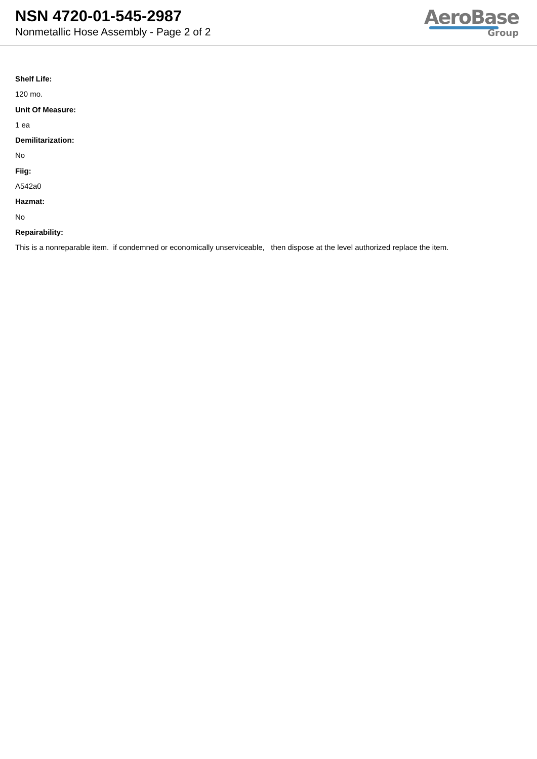NSN 4720-01-545-2987
Nonmetallic Hose Assembly - Page 2 of 2
AeroBase
Group
Shelf Life:
120 mo.
Unit Of Measure:
1 ea
Demilitarization:
No
Fiig:
A542a0
Hazmat:
No
Repairability:
This is a nonreparable item. if condemned or economically unserviceable, then dispose at the level authorized replace the item.